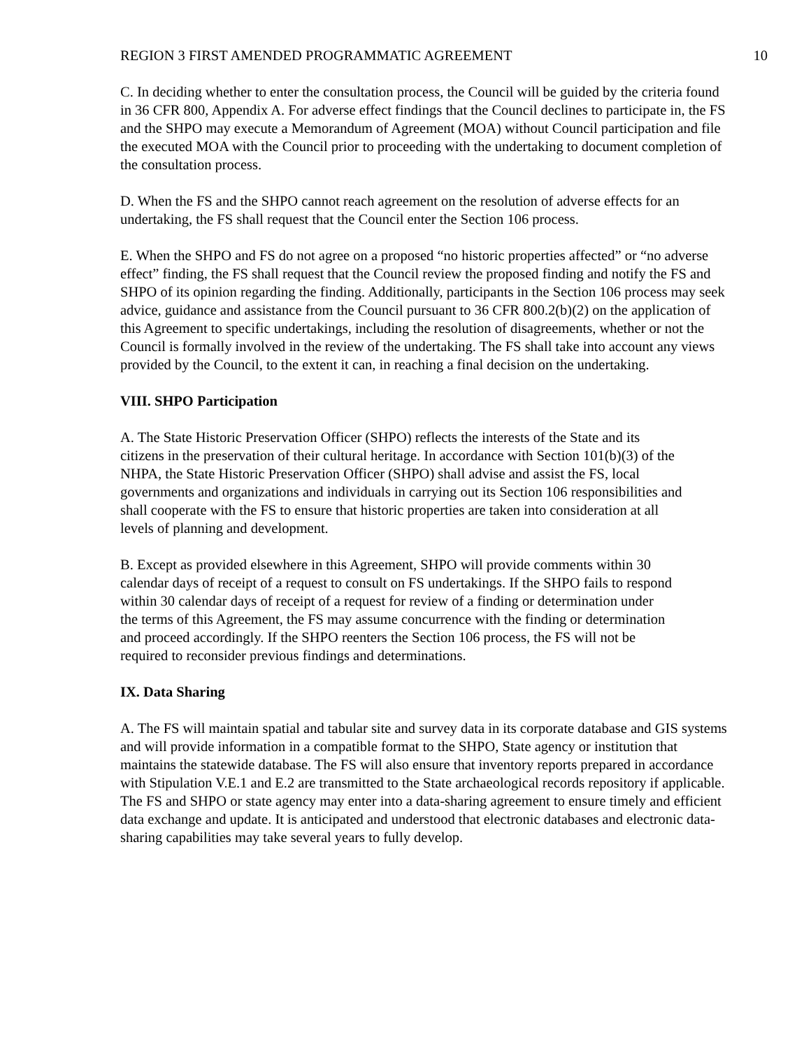REGION 3 FIRST AMENDED PROGRAMMATIC AGREEMENT 10
C. In deciding whether to enter the consultation process, the Council will be guided by the criteria found in 36 CFR 800, Appendix A. For adverse effect findings that the Council declines to participate in, the FS and the SHPO may execute a Memorandum of Agreement (MOA) without Council participation and file the executed MOA with the Council prior to proceeding with the undertaking to document completion of the consultation process.
D. When the FS and the SHPO cannot reach agreement on the resolution of adverse effects for an undertaking, the FS shall request that the Council enter the Section 106 process.
E. When the SHPO and FS do not agree on a proposed “no historic properties affected” or “no adverse effect” finding, the FS shall request that the Council review the proposed finding and notify the FS and SHPO of its opinion regarding the finding. Additionally, participants in the Section 106 process may seek advice, guidance and assistance from the Council pursuant to 36 CFR 800.2(b)(2) on the application of this Agreement to specific undertakings, including the resolution of disagreements, whether or not the Council is formally involved in the review of the undertaking. The FS shall take into account any views provided by the Council, to the extent it can, in reaching a final decision on the undertaking.
VIII. SHPO Participation
A. The State Historic Preservation Officer (SHPO) reflects the interests of the State and its citizens in the preservation of their cultural heritage. In accordance with Section 101(b)(3) of the NHPA, the State Historic Preservation Officer (SHPO) shall advise and assist the FS, local governments and organizations and individuals in carrying out its Section 106 responsibilities and shall cooperate with the FS to ensure that historic properties are taken into consideration at all levels of planning and development.
B. Except as provided elsewhere in this Agreement, SHPO will provide comments within 30 calendar days of receipt of a request to consult on FS undertakings. If the SHPO fails to respond within 30 calendar days of receipt of a request for review of a finding or determination under the terms of this Agreement, the FS may assume concurrence with the finding or determination and proceed accordingly. If the SHPO reenters the Section 106 process, the FS will not be required to reconsider previous findings and determinations.
IX. Data Sharing
A. The FS will maintain spatial and tabular site and survey data in its corporate database and GIS systems and will provide information in a compatible format to the SHPO, State agency or institution that maintains the statewide database. The FS will also ensure that inventory reports prepared in accordance with Stipulation V.E.1 and E.2 are transmitted to the State archaeological records repository if applicable. The FS and SHPO or state agency may enter into a data-sharing agreement to ensure timely and efficient data exchange and update. It is anticipated and understood that electronic databases and electronic data-sharing capabilities may take several years to fully develop.